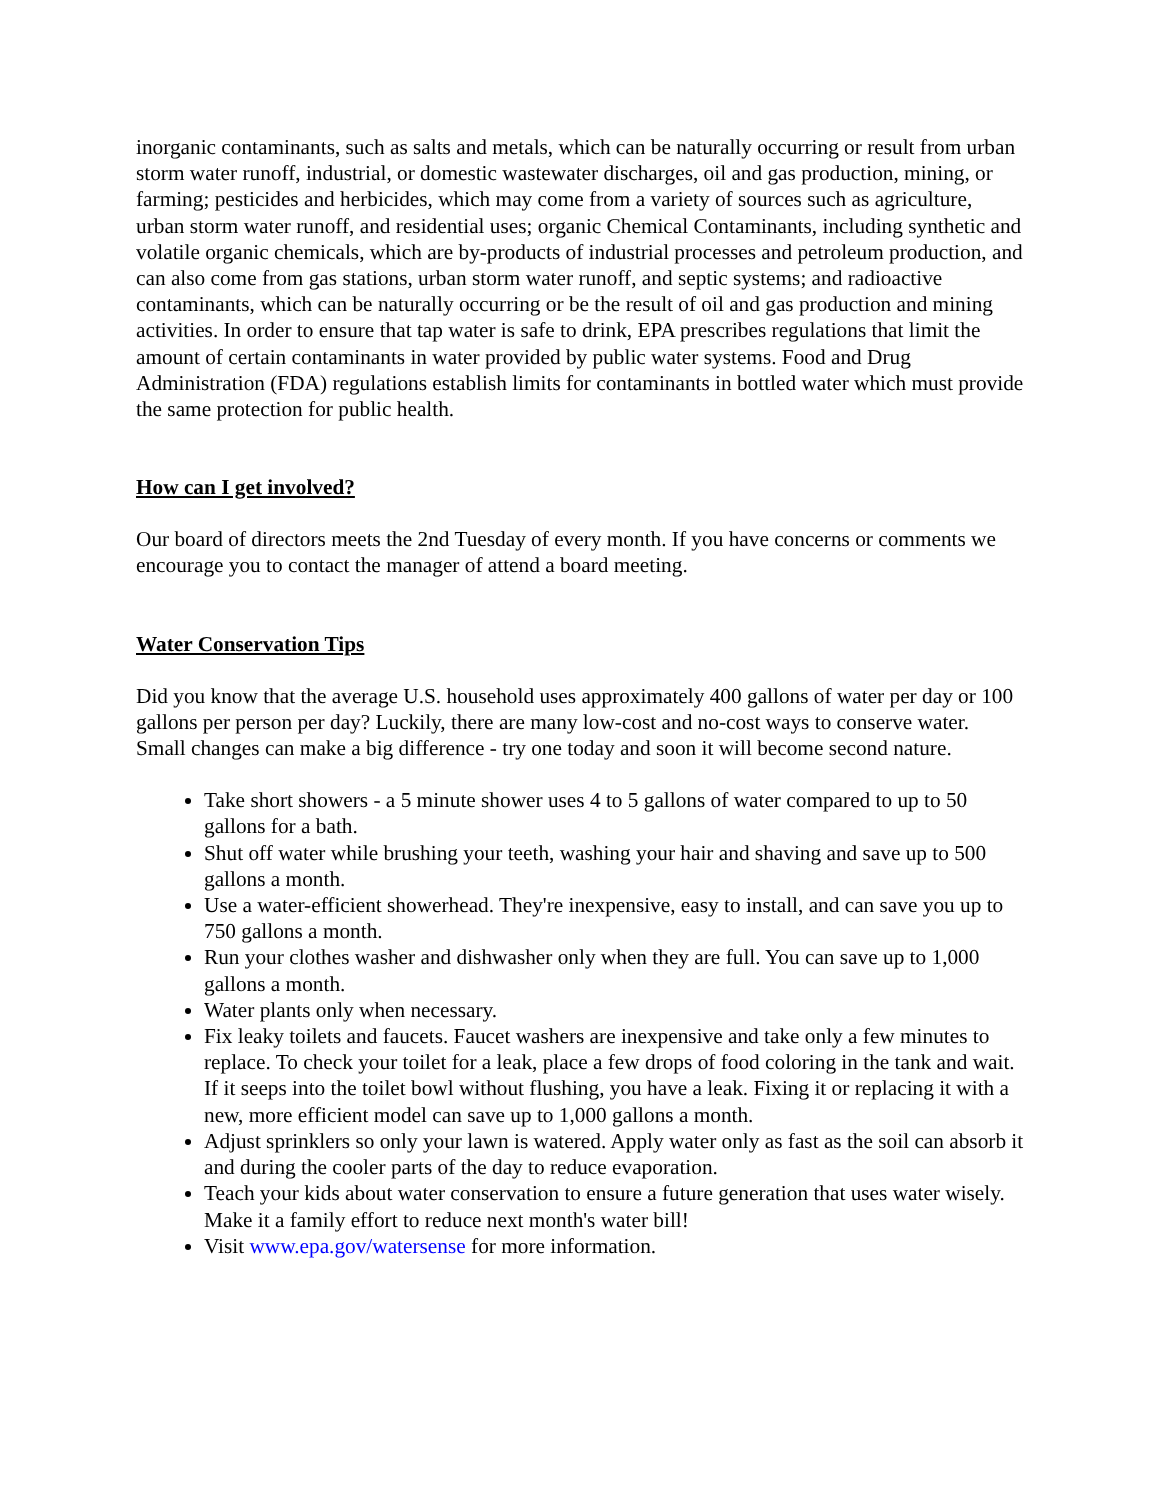inorganic contaminants, such as salts and metals, which can be naturally occurring or result from urban storm water runoff, industrial, or domestic wastewater discharges, oil and gas production, mining, or farming; pesticides and herbicides, which may come from a variety of sources such as agriculture, urban storm water runoff, and residential uses; organic Chemical Contaminants, including synthetic and volatile organic chemicals, which are by-products of industrial processes and petroleum production, and can also come from gas stations, urban storm water runoff, and septic systems; and radioactive contaminants, which can be naturally occurring or be the result of oil and gas production and mining activities. In order to ensure that tap water is safe to drink, EPA prescribes regulations that limit the amount of certain contaminants in water provided by public water systems. Food and Drug Administration (FDA) regulations establish limits for contaminants in bottled water which must provide the same protection for public health.
How can I get involved?
Our board of directors meets the 2nd Tuesday of every month. If you have concerns or comments we encourage you to contact the manager of attend a board meeting.
Water Conservation Tips
Did you know that the average U.S. household uses approximately 400 gallons of water per day or 100 gallons per person per day? Luckily, there are many low-cost and no-cost ways to conserve water. Small changes can make a big difference - try one today and soon it will become second nature.
Take short showers - a 5 minute shower uses 4 to 5 gallons of water compared to up to 50 gallons for a bath.
Shut off water while brushing your teeth, washing your hair and shaving and save up to 500 gallons a month.
Use a water-efficient showerhead. They're inexpensive, easy to install, and can save you up to 750 gallons a month.
Run your clothes washer and dishwasher only when they are full. You can save up to 1,000 gallons a month.
Water plants only when necessary.
Fix leaky toilets and faucets. Faucet washers are inexpensive and take only a few minutes to replace. To check your toilet for a leak, place a few drops of food coloring in the tank and wait. If it seeps into the toilet bowl without flushing, you have a leak. Fixing it or replacing it with a new, more efficient model can save up to 1,000 gallons a month.
Adjust sprinklers so only your lawn is watered. Apply water only as fast as the soil can absorb it and during the cooler parts of the day to reduce evaporation.
Teach your kids about water conservation to ensure a future generation that uses water wisely. Make it a family effort to reduce next month's water bill!
Visit www.epa.gov/watersense for more information.